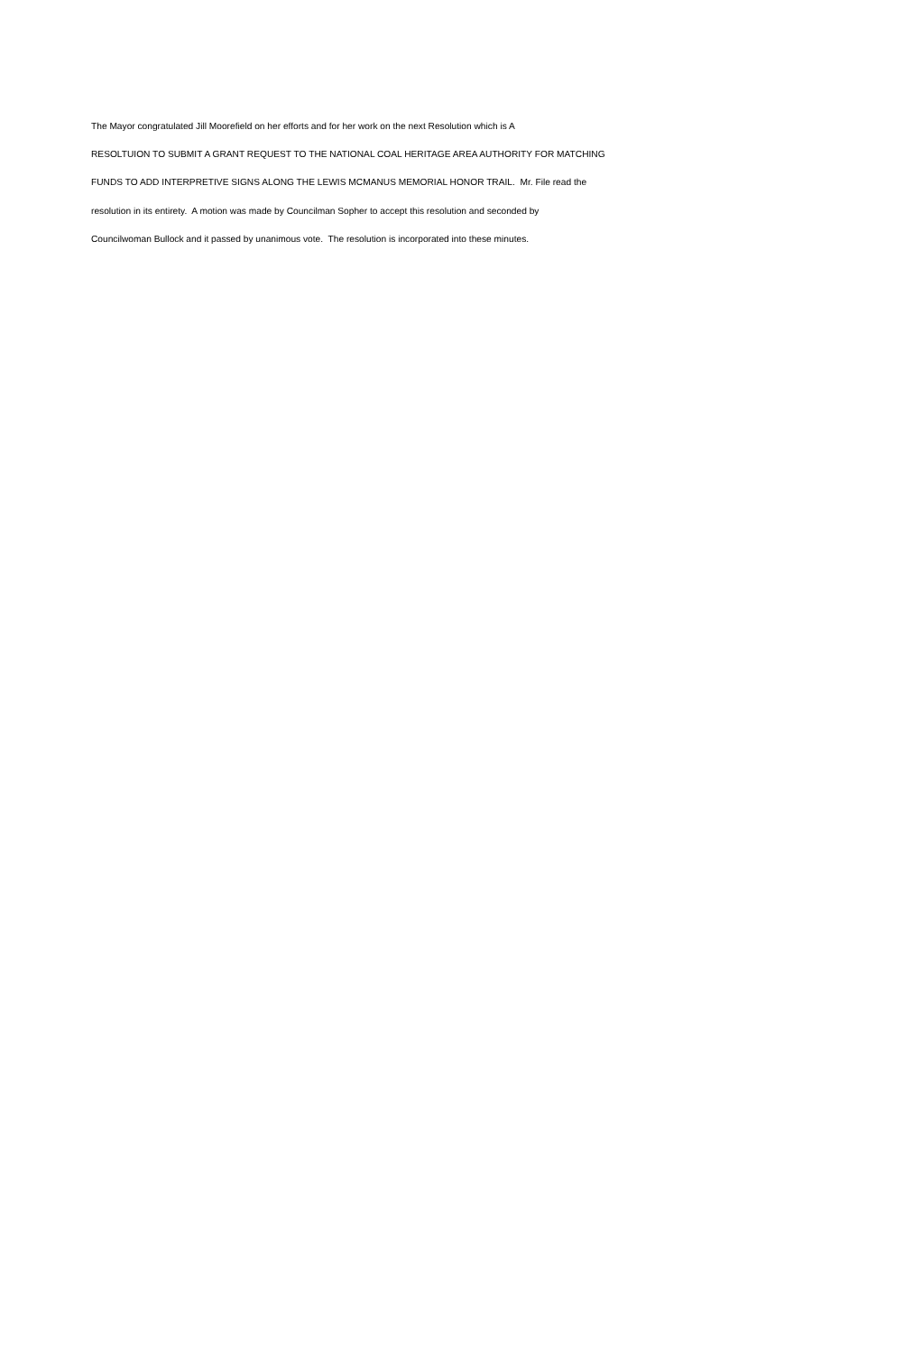The Mayor congratulated Jill Moorefield on her efforts and for her work on the next Resolution which is A
RESOLTUION TO SUBMIT A GRANT REQUEST TO THE NATIONAL COAL HERITAGE AREA AUTHORITY FOR MATCHING
FUNDS TO ADD INTERPRETIVE SIGNS ALONG THE LEWIS MCMANUS MEMORIAL HONOR TRAIL. Mr. File read the
resolution in its entirety. A motion was made by Councilman Sopher to accept this resolution and seconded by
Councilwoman Bullock and it passed by unanimous vote. The resolution is incorporated into these minutes.